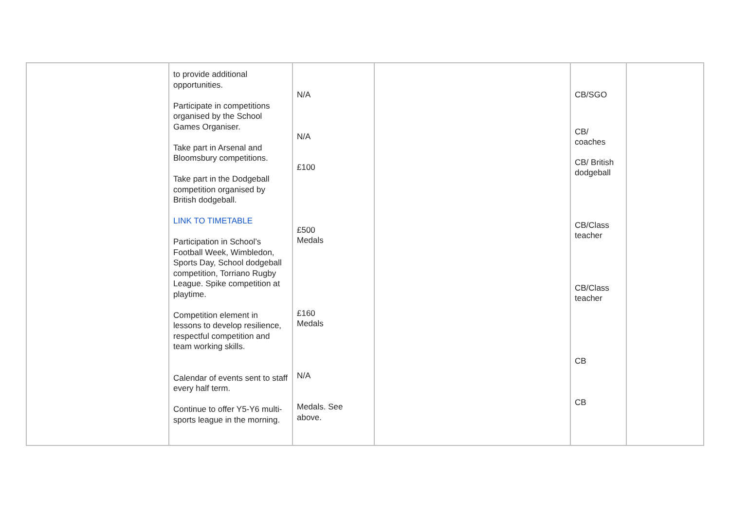| | to provide additional opportunities. Participate in competitions organised by the School Games Organiser. Take part in Arsenal and Bloomsbury competitions. Take part in the Dodgeball competition organised by British dodgeball. LINK TO TIMETABLE Participation in School’s Football Week, Wimbledon, Sports Day, School dodgeball competition, Torriano Rugby League. Spike competition at playtime. Competition element in lessons to develop resilience, respectful competition and team working skills. Calendar of events sent to staff every half term. Continue to offer Y5-Y6 multi-sports league in the morning. | N/A N/A £100 £500 Medals £160 Medals N/A Medals. See above. | | CB/SGO CB/ coaches CB/ British dodgeball CB/Class teacher CB/Class teacher CB CB | |